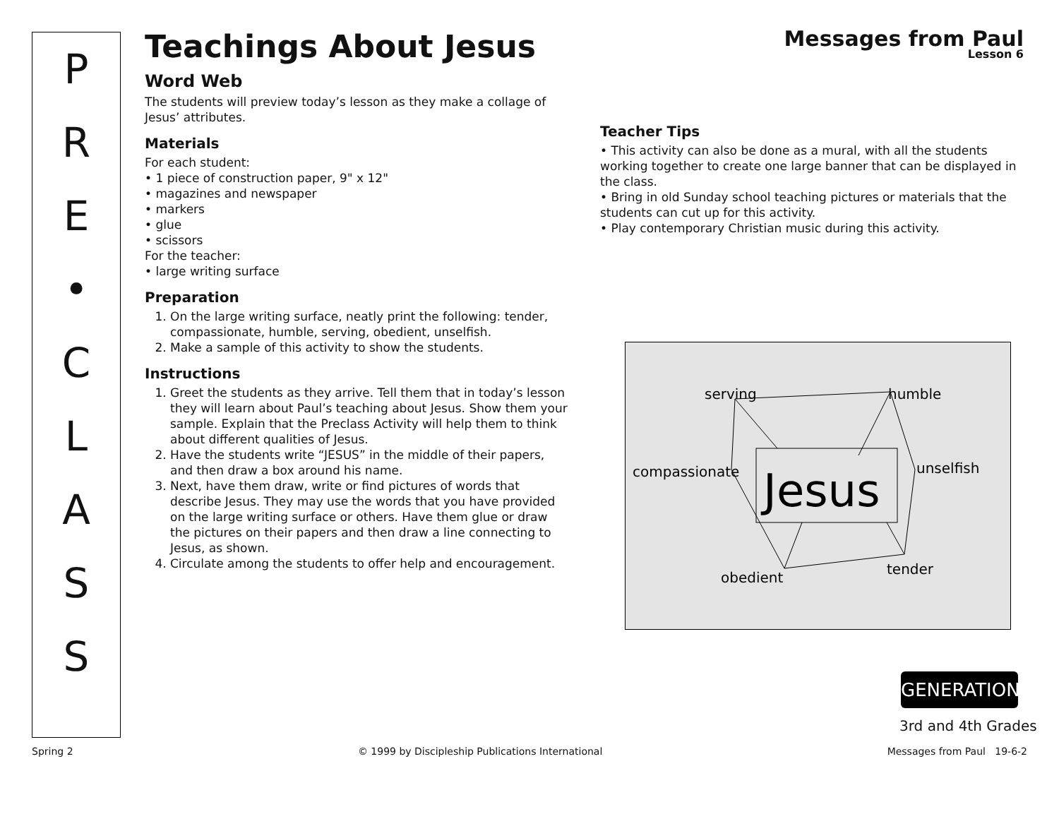P
R
E
•
C
L
A
S
S
Teachings About Jesus
Word Web
The students will preview today’s lesson as they make a collage of Jesus’ attributes.
Materials
For each student:
• 1 piece of construction paper, 9" x 12"
• magazines and newspaper
• markers
• glue
• scissors
For the teacher:
• large writing surface
Preparation
1. On the large writing surface, neatly print the following: tender, compassionate, humble, serving, obedient, unselfish.
2. Make a sample of this activity to show the students.
Instructions
1. Greet the students as they arrive. Tell them that in today’s lesson they will learn about Paul’s teaching about Jesus. Show them your sample. Explain that the Preclass Activity will help them to think about different qualities of Jesus.
2. Have the students write “JESUS” in the middle of their papers, and then draw a box around his name.
3. Next, have them draw, write or find pictures of words that describe Jesus. They may use the words that you have provided on the large writing surface or others. Have them glue or draw the pictures on their papers and then draw a line connecting to Jesus, as shown.
4. Circulate among the students to offer help and encouragement.
Messages from Paul
Lesson 6
Teacher Tips
• This activity can also be done as a mural, with all the students working together to create one large banner that can be displayed in the class.
• Bring in old Sunday school teaching pictures or materials that the students can cut up for this activity.
• Play contemporary Christian music during this activity.
serving
humble
compassionate
unselfish
obedient
tender
Jesus
GENERATION
3rd and 4th Grades
Spring 2 © 1999 by Discipleship Publications International Messages from Paul 19-6-2